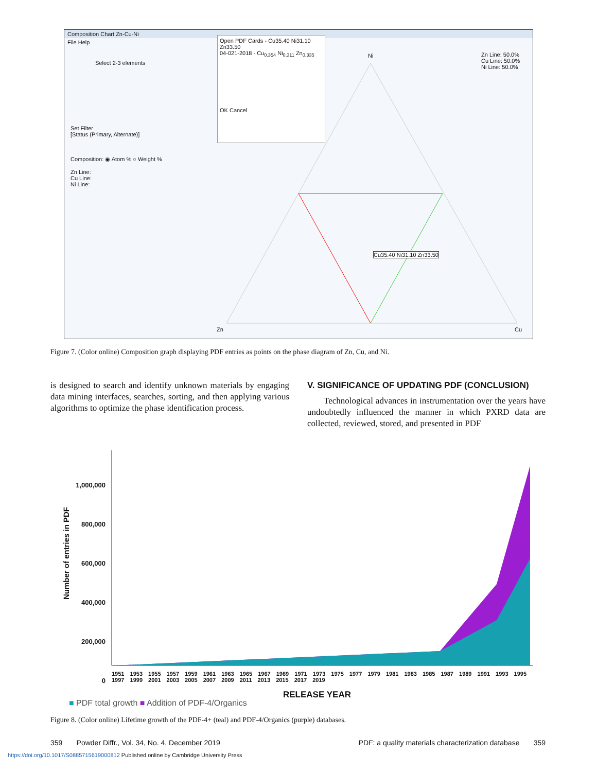Composition Chart Zn-Cu-Ni
File Help
Select 2-3 elements
Set Filter
[Status (Primary, Alternate)]
Composition: ◉ Atom % ○ Weight %
Zn Line:
Cu Line:
Ni Line:
Open PDF Cards - Cu35.40 Ni31.10 Zn33.50
04-021-2018 - Cu<sub>0.354</sub> Ni<sub>0.311</sub> Zn<sub>0.335</sub>
OK Cancel
Ni
Zn Line: 50.0%
Cu Line: 50.0%
Ni Line: 50.0%
Cu35.40 Ni31.10 Zn33.50
Zn Cu
Figure 7. (Color online) Composition graph displaying PDF entries as points on the phase diagram of Zn, Cu, and Ni.
is designed to search and identify unknown materials by engaging data mining interfaces, searches, sorting, and then applying various algorithms to optimize the phase identification process.
V. SIGNIFICANCE OF UPDATING PDF (CONCLUSION)
Technological advances in instrumentation over the years have undoubtedly influenced the manner in which PXRD data are collected, reviewed, stored, and presented in PDF
Number of entries in PDF
1,000,000
800,000
600,000
400,000
200,000
0
1951 1953 1955 1957 1959 1961 1963 1965 1967 1969 1971 1973 1975 1977 1979 1981 1983 1985 1987 1989 1991 1993 1995 1997 1999 2001 2003 2005 2007 2009 2011 2013 2015 2017 2019
RELEASE YEAR
■ PDF total growth ■ Addition of PDF-4/Organics
Figure 8. (Color online) Lifetime growth of the PDF-4+ (teal) and PDF-4/Organics (purple) databases.
359 Powder Diffr., Vol. 34, No. 4, December 2019 PDF: a quality materials characterization database 359
https://doi.org/10.1017/S0885715619000812 Published online by Cambridge University Press